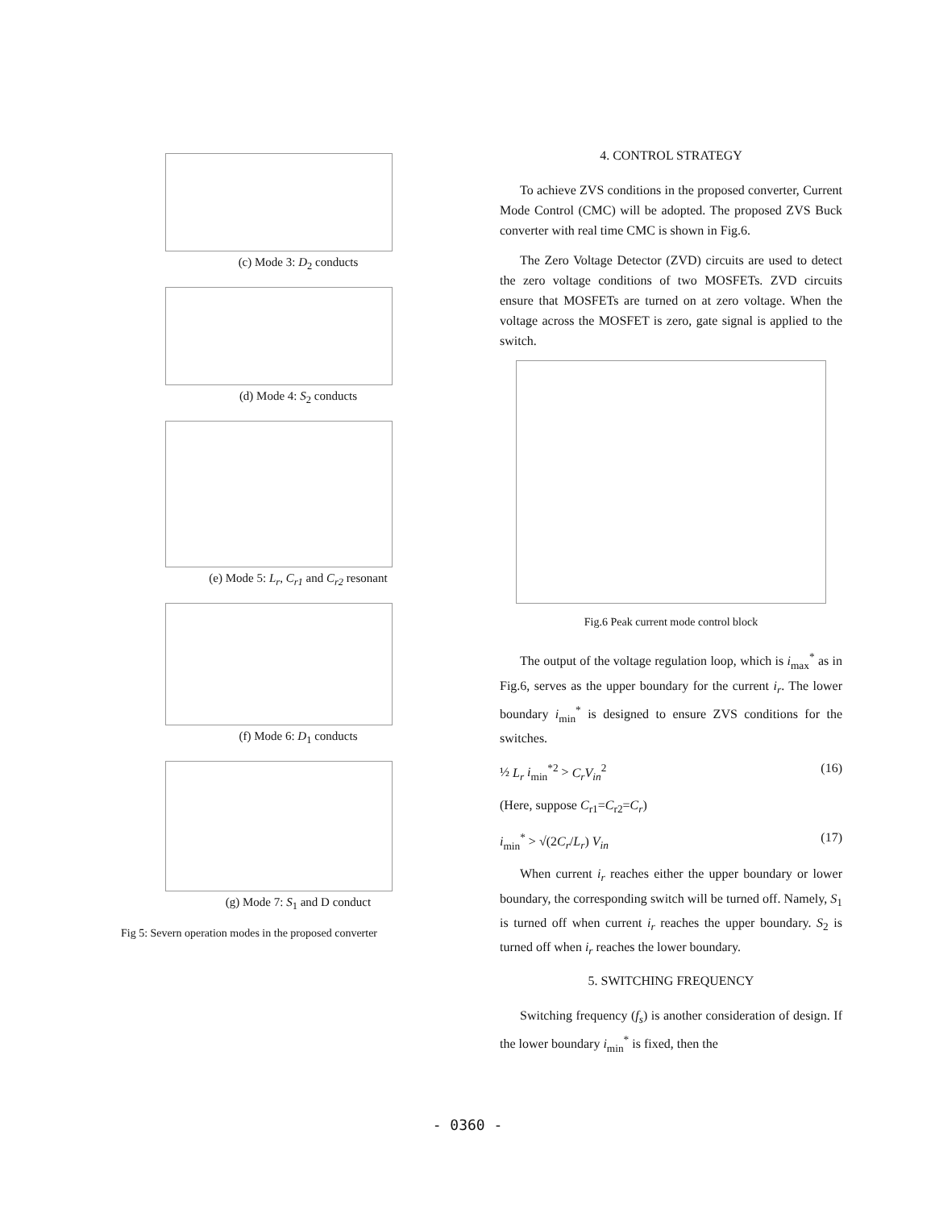(c) Mode 3: D<sub>2</sub> conducts
(d) Mode 4: S<sub>2</sub> conducts
(e) Mode 5: L<sub>r</sub>, C<sub>r1</sub> and C<sub>r2</sub> resonant
(f) Mode 6: D<sub>1</sub> conducts
(g) Mode 7: S<sub>1</sub> and D conduct
Fig 5: Severn operation modes in the proposed converter
4. CONTROL STRATEGY
To achieve ZVS conditions in the proposed converter, Current Mode Control (CMC) will be adopted. The proposed ZVS Buck converter with real time CMC is shown in Fig.6.
The Zero Voltage Detector (ZVD) circuits are used to detect the zero voltage conditions of two MOSFETs. ZVD circuits ensure that MOSFETs are turned on at zero voltage. When the voltage across the MOSFET is zero, gate signal is applied to the switch.
Fig.6 Peak current mode control block
The output of the voltage regulation loop, which is i<sub>max</sub><sup>*</sup> as in Fig.6, serves as the upper boundary for the current i<sub>r</sub>. The lower boundary i<sub>min</sub><sup>*</sup> is designed to ensure ZVS conditions for the switches.
½ L<sub>r</sub> i<sub>min</sub><sup>*2</sup> > C<sub>r</sub>V<sub>in</sub><sup>2</sup> (16)
(Here, suppose C<sub>r1</sub>=C<sub>r2</sub>=C<sub>r</sub>)
i<sub>min</sub><sup>*</sup> > √(2C<sub>r</sub>/L<sub>r</sub>) V<sub>in</sub> (17)
When current i<sub>r</sub> reaches either the upper boundary or lower boundary, the corresponding switch will be turned off. Namely, S<sub>1</sub> is turned off when current i<sub>r</sub> reaches the upper boundary. S<sub>2</sub> is turned off when i<sub>r</sub> reaches the lower boundary.
5. SWITCHING FREQUENCY
Switching frequency (f<sub>s</sub>) is another consideration of design. If the lower boundary i<sub>min</sub><sup>*</sup> is fixed, then the
- 0360 -